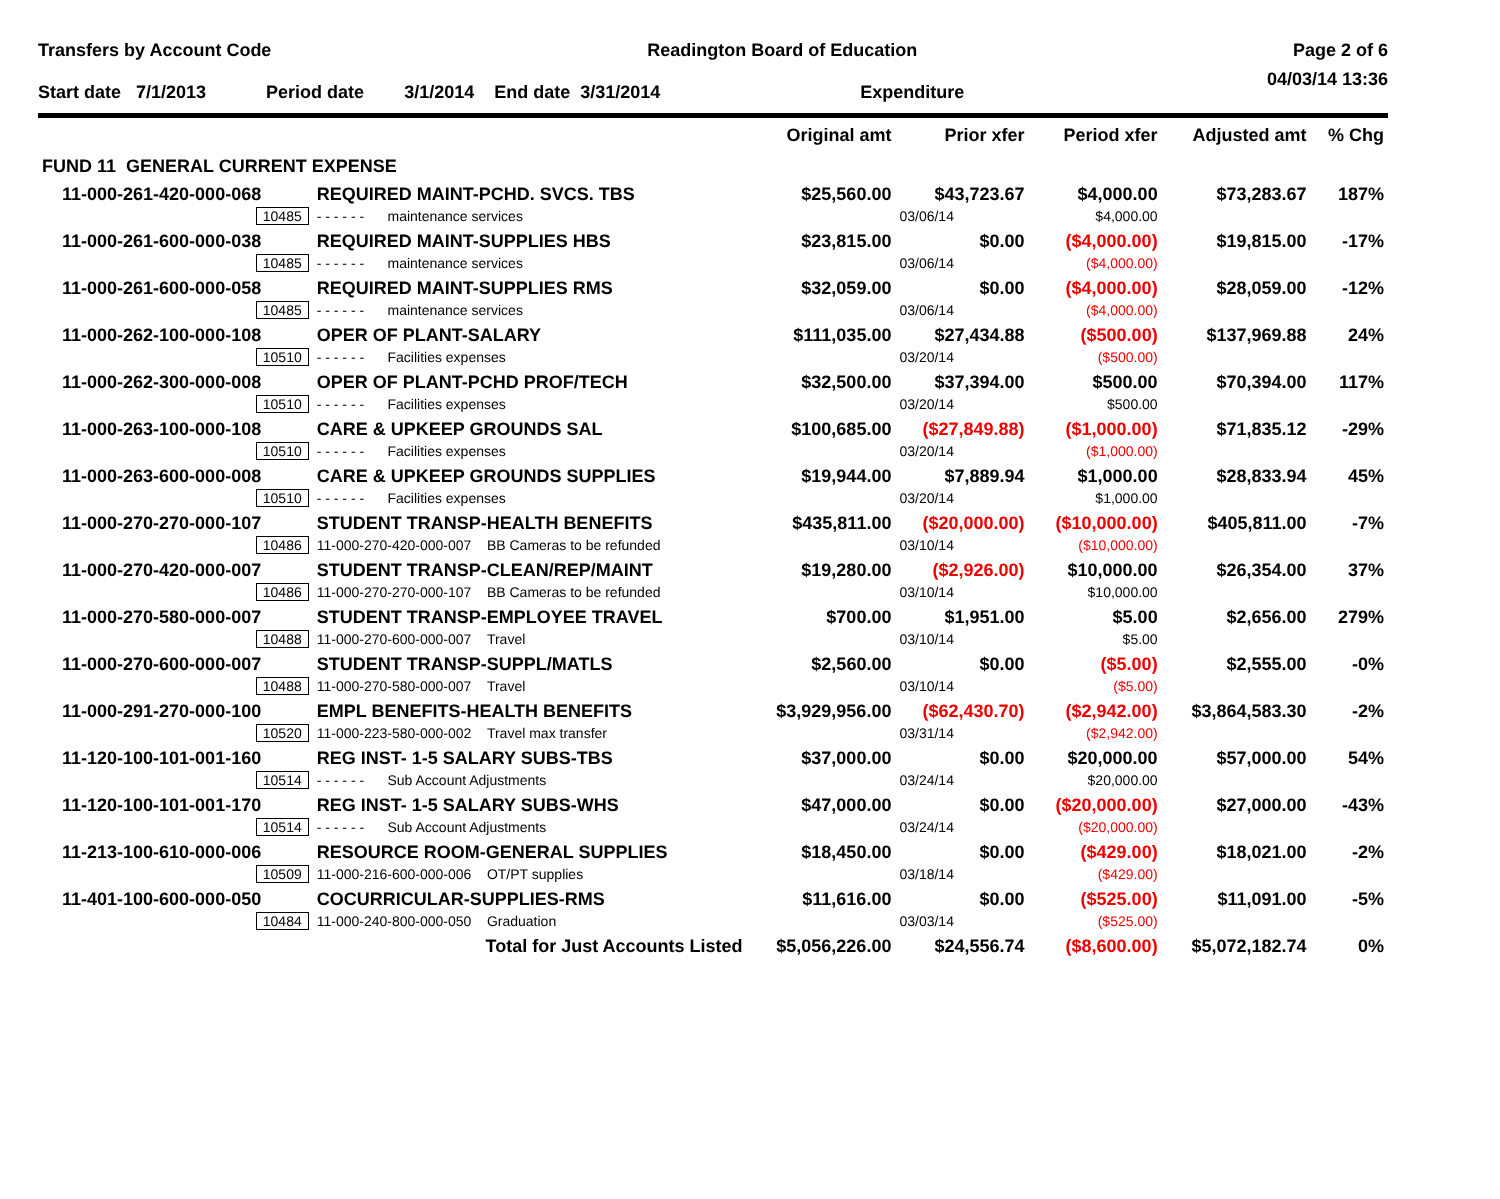Transfers by Account Code Readington Board of Education Page 2 of 6
04/03/14 13:36
Start date 7/1/2013 Period date 3/1/2014 End date 3/31/2014 Expenditure
| | | Original amt | Prior xfer | Period xfer | Adjusted amt | % Chg |
| --- | --- | --- | --- | --- | --- | --- |
| FUND 11 GENERAL CURRENT EXPENSE | | | | | | |
| 11-000-261-420-000-068 | REQUIRED MAINT-PCHD. SVCS. TBS | $25,560.00 | $43,723.67 | $4,000.00 | $73,283.67 | 187% |
| 10485 | - - - - - - maintenance services | | 03/06/14 | $4,000.00 | | |
| 11-000-261-600-000-038 | REQUIRED MAINT-SUPPLIES HBS | $23,815.00 | $0.00 | ($4,000.00) | $19,815.00 | -17% |
| 10485 | - - - - - - maintenance services | | 03/06/14 | ($4,000.00) | | |
| 11-000-261-600-000-058 | REQUIRED MAINT-SUPPLIES RMS | $32,059.00 | $0.00 | ($4,000.00) | $28,059.00 | -12% |
| 10485 | - - - - - - maintenance services | | 03/06/14 | ($4,000.00) | | |
| 11-000-262-100-000-108 | OPER OF PLANT-SALARY | $111,035.00 | $27,434.88 | ($500.00) | $137,969.88 | 24% |
| 10510 | - - - - - - Facilities expenses | | 03/20/14 | ($500.00) | | |
| 11-000-262-300-000-008 | OPER OF PLANT-PCHD PROF/TECH | $32,500.00 | $37,394.00 | $500.00 | $70,394.00 | 117% |
| 10510 | - - - - - - Facilities expenses | | 03/20/14 | $500.00 | | |
| 11-000-263-100-000-108 | CARE & UPKEEP GROUNDS SAL | $100,685.00 | ($27,849.88) | ($1,000.00) | $71,835.12 | -29% |
| 10510 | - - - - - - Facilities expenses | | 03/20/14 | ($1,000.00) | | |
| 11-000-263-600-000-008 | CARE & UPKEEP GROUNDS SUPPLIES | $19,944.00 | $7,889.94 | $1,000.00 | $28,833.94 | 45% |
| 10510 | - - - - - - Facilities expenses | | 03/20/14 | $1,000.00 | | |
| 11-000-270-270-000-107 | STUDENT TRANSP-HEALTH BENEFITS | $435,811.00 | ($20,000.00) | ($10,000.00) | $405,811.00 | -7% |
| 10486 | 11-000-270-420-000-007 BB Cameras to be refunded | | 03/10/14 | ($10,000.00) | | |
| 11-000-270-420-000-007 | STUDENT TRANSP-CLEAN/REP/MAINT | $19,280.00 | ($2,926.00) | $10,000.00 | $26,354.00 | 37% |
| 10486 | 11-000-270-270-000-107 BB Cameras to be refunded | | 03/10/14 | $10,000.00 | | |
| 11-000-270-580-000-007 | STUDENT TRANSP-EMPLOYEE TRAVEL | $700.00 | $1,951.00 | $5.00 | $2,656.00 | 279% |
| 10488 | 11-000-270-600-000-007 Travel | | 03/10/14 | $5.00 | | |
| 11-000-270-600-000-007 | STUDENT TRANSP-SUPPL/MATLS | $2,560.00 | $0.00 | ($5.00) | $2,555.00 | -0% |
| 10488 | 11-000-270-580-000-007 Travel | | 03/10/14 | ($5.00) | | |
| 11-000-291-270-000-100 | EMPL BENEFITS-HEALTH BENEFITS | $3,929,956.00 | ($62,430.70) | ($2,942.00) | $3,864,583.30 | -2% |
| 10520 | 11-000-223-580-000-002 Travel max transfer | | 03/31/14 | ($2,942.00) | | |
| 11-120-100-101-001-160 | REG INST- 1-5 SALARY SUBS-TBS | $37,000.00 | $0.00 | $20,000.00 | $57,000.00 | 54% |
| 10514 | - - - - - - Sub Account Adjustments | | 03/24/14 | $20,000.00 | | |
| 11-120-100-101-001-170 | REG INST- 1-5 SALARY SUBS-WHS | $47,000.00 | $0.00 | ($20,000.00) | $27,000.00 | -43% |
| 10514 | - - - - - - Sub Account Adjustments | | 03/24/14 | ($20,000.00) | | |
| 11-213-100-610-000-006 | RESOURCE ROOM-GENERAL SUPPLIES | $18,450.00 | $0.00 | ($429.00) | $18,021.00 | -2% |
| 10509 | 11-000-216-600-000-006 OT/PT supplies | | 03/18/14 | ($429.00) | | |
| 11-401-100-600-000-050 | COCURRICULAR-SUPPLIES-RMS | $11,616.00 | $0.00 | ($525.00) | $11,091.00 | -5% |
| 10484 | 11-000-240-800-000-050 Graduation | | 03/03/14 | ($525.00) | | |
| Total for Just Accounts Listed | | $5,056,226.00 | $24,556.74 | ($8,600.00) | $5,072,182.74 | 0% |